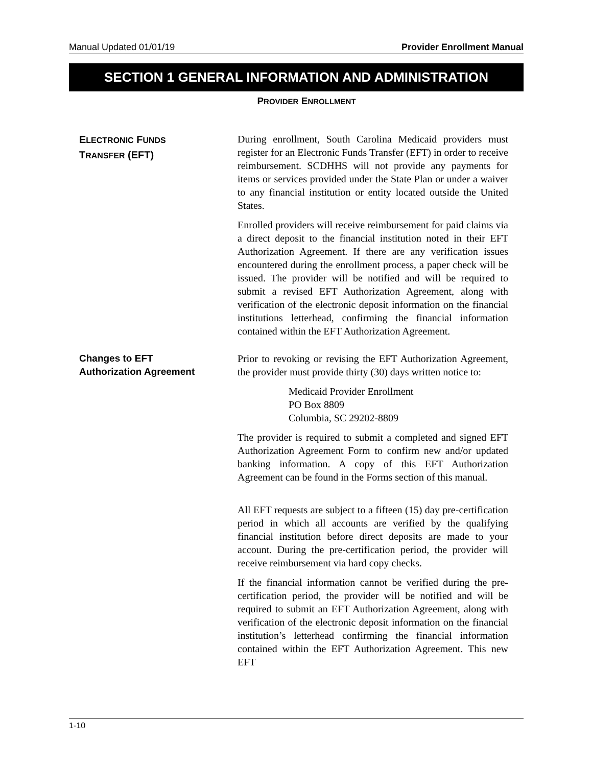Manual Updated 01/01/19 Provider Enrollment Manual
SECTION 1 GENERAL INFORMATION AND ADMINISTRATION
PROVIDER ENROLLMENT
ELECTRONIC FUNDS
TRANSFER (EFT)
During enrollment, South Carolina Medicaid providers must register for an Electronic Funds Transfer (EFT) in order to receive reimbursement. SCDHHS will not provide any payments for items or services provided under the State Plan or under a waiver to any financial institution or entity located outside the United States.
Enrolled providers will receive reimbursement for paid claims via a direct deposit to the financial institution noted in their EFT Authorization Agreement. If there are any verification issues encountered during the enrollment process, a paper check will be issued. The provider will be notified and will be required to submit a revised EFT Authorization Agreement, along with verification of the electronic deposit information on the financial institutions letterhead, confirming the financial information contained within the EFT Authorization Agreement.
Changes to EFT
Authorization Agreement
Prior to revoking or revising the EFT Authorization Agreement, the provider must provide thirty (30) days written notice to:
Medicaid Provider Enrollment
PO Box 8809
Columbia, SC 29202-8809
The provider is required to submit a completed and signed EFT Authorization Agreement Form to confirm new and/or updated banking information. A copy of this EFT Authorization Agreement can be found in the Forms section of this manual.
All EFT requests are subject to a fifteen (15) day pre-certification period in which all accounts are verified by the qualifying financial institution before direct deposits are made to your account. During the pre-certification period, the provider will receive reimbursement via hard copy checks.
If the financial information cannot be verified during the pre-certification period, the provider will be notified and will be required to submit an EFT Authorization Agreement, along with verification of the electronic deposit information on the financial institution’s letterhead confirming the financial information contained within the EFT Authorization Agreement. This new EFT
1-10